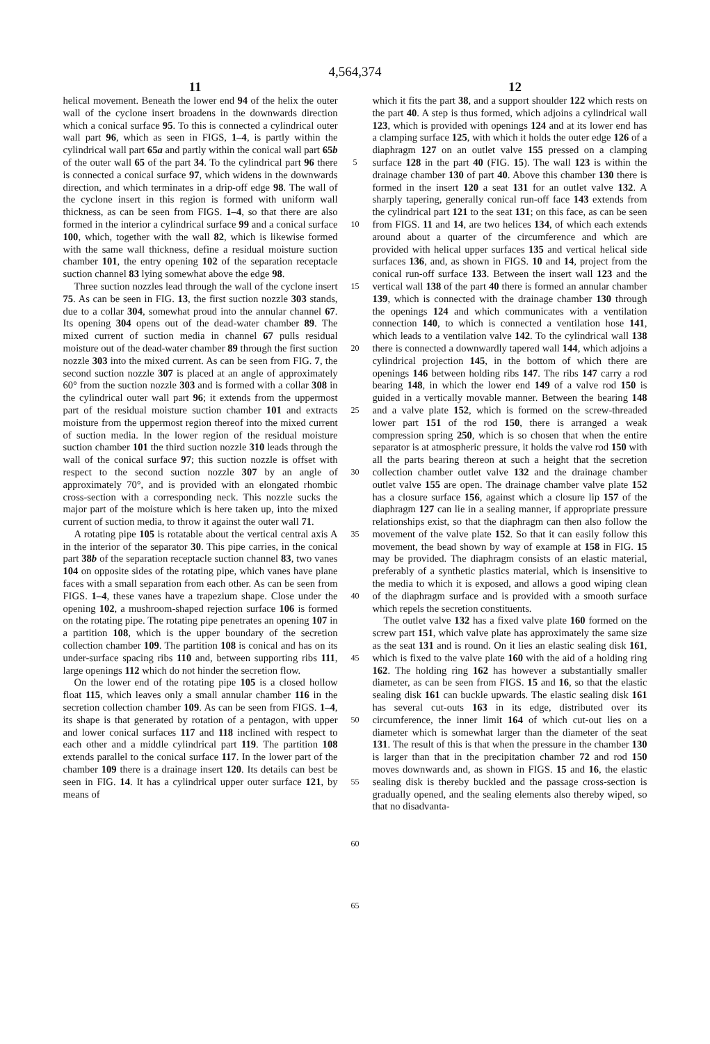4,564,374
11 12
helical movement. Beneath the lower end 94 of the helix the outer wall of the cyclone insert broadens in the downwards direction which a conical surface 95. To this is connected a cylindrical outer wall part 96, which as seen in FIGS, 1–4, is partly within the cylindrical wall part 65a and partly within the conical wall part 65b of the outer wall 65 of the part 34. To the cylindrical part 96 there is connected a conical surface 97, which widens in the downwards direction, and which terminates in a drip-off edge 98. The wall of the cyclone insert in this region is formed with uniform wall thickness, as can be seen from FIGS. 1–4, so that there are also formed in the interior a cylindrical surface 99 and a conical surface 100, which, together with the wall 82, which is likewise formed with the same wall thickness, define a residual moisture suction chamber 101, the entry opening 102 of the separation receptacle suction channel 83 lying somewhat above the edge 98.
Three suction nozzles lead through the wall of the cyclone insert 75. As can be seen in FIG. 13, the first suction nozzle 303 stands, due to a collar 304, somewhat proud into the annular channel 67. Its opening 304 opens out of the dead-water chamber 89. The mixed current of suction media in channel 67 pulls residual moisture out of the dead-water chamber 89 through the first suction nozzle 303 into the mixed current. As can be seen from FIG. 7, the second suction nozzle 307 is placed at an angle of approximately 60° from the suction nozzle 303 and is formed with a collar 308 in the cylindrical outer wall part 96; it extends from the uppermost part of the residual moisture suction chamber 101 and extracts moisture from the uppermost region thereof into the mixed current of suction media. In the lower region of the residual moisture suction chamber 101 the third suction nozzle 310 leads through the wall of the conical surface 97; this suction nozzle is offset with respect to the second suction nozzle 307 by an angle of approximately 70°, and is provided with an elongated rhombic cross-section with a corresponding neck. This nozzle sucks the major part of the moisture which is here taken up, into the mixed current of suction media, to throw it against the outer wall 71.
A rotating pipe 105 is rotatable about the vertical central axis A in the interior of the separator 30. This pipe carries, in the conical part 38b of the separation receptacle suction channel 83, two vanes 104 on opposite sides of the rotating pipe, which vanes have plane faces with a small separation from each other. As can be seen from FIGS. 1–4, these vanes have a trapezium shape. Close under the opening 102, a mushroom-shaped rejection surface 106 is formed on the rotating pipe. The rotating pipe penetrates an opening 107 in a partition 108, which is the upper boundary of the secretion collection chamber 109. The partition 108 is conical and has on its under-surface spacing ribs 110 and, between supporting ribs 111, large openings 112 which do not hinder the secretion flow.
On the lower end of the rotating pipe 105 is a closed hollow float 115, which leaves only a small annular chamber 116 in the secretion collection chamber 109. As can be seen from FIGS. 1–4, its shape is that generated by rotation of a pentagon, with upper and lower conical surfaces 117 and 118 inclined with respect to each other and a middle cylindrical part 119. The partition 108 extends parallel to the conical surface 117. In the lower part of the chamber 109 there is a drainage insert 120. Its details can best be seen in FIG. 14. It has a cylindrical upper outer surface 121, by means of
5
10
15
20
25
30
35
40
45
50
55
60
65
which it fits the part 38, and a support shoulder 122 which rests on the part 40. A step is thus formed, which adjoins a cylindrical wall 123, which is provided with openings 124 and at its lower end has a clamping surface 125, with which it holds the outer edge 126 of a diaphragm 127 on an outlet valve 155 pressed on a clamping surface 128 in the part 40 (FIG. 15). The wall 123 is within the drainage chamber 130 of part 40. Above this chamber 130 there is formed in the insert 120 a seat 131 for an outlet valve 132. A sharply tapering, generally conical run-off face 143 extends from the cylindrical part 121 to the seat 131; on this face, as can be seen from FIGS. 11 and 14, are two helices 134, of which each extends around about a quarter of the circumference and which are provided with helical upper surfaces 135 and vertical helical side surfaces 136, and, as shown in FIGS. 10 and 14, project from the conical run-off surface 133. Between the insert wall 123 and the vertical wall 138 of the part 40 there is formed an annular chamber 139, which is connected with the drainage chamber 130 through the openings 124 and which communicates with a ventilation connection 140, to which is connected a ventilation hose 141, which leads to a ventilation valve 142. To the cylindrical wall 138 there is connected a downwardly tapered wall 144, which adjoins a cylindrical projection 145, in the bottom of which there are openings 146 between holding ribs 147. The ribs 147 carry a rod bearing 148, in which the lower end 149 of a valve rod 150 is guided in a vertically movable manner. Between the bearing 148 and a valve plate 152, which is formed on the screw-threaded lower part 151 of the rod 150, there is arranged a weak compression spring 250, which is so chosen that when the entire separator is at atmospheric pressure, it holds the valve rod 150 with all the parts bearing thereon at such a height that the secretion collection chamber outlet valve 132 and the drainage chamber outlet valve 155 are open. The drainage chamber valve plate 152 has a closure surface 156, against which a closure lip 157 of the diaphragm 127 can lie in a sealing manner, if appropriate pressure relationships exist, so that the diaphragm can then also follow the movement of the valve plate 152. So that it can easily follow this movement, the bead shown by way of example at 158 in FIG. 15 may be provided. The diaphragm consists of an elastic material, preferably of a synthetic plastics material, which is insensitive to the media to which it is exposed, and allows a good wiping clean of the diaphragm surface and is provided with a smooth surface which repels the secretion constituents.
The outlet valve 132 has a fixed valve plate 160 formed on the screw part 151, which valve plate has approximately the same size as the seat 131 and is round. On it lies an elastic sealing disk 161, which is fixed to the valve plate 160 with the aid of a holding ring 162. The holding ring 162 has however a substantially smaller diameter, as can be seen from FIGS. 15 and 16, so that the elastic sealing disk 161 can buckle upwards. The elastic sealing disk 161 has several cut-outs 163 in its edge, distributed over its circumference, the inner limit 164 of which cut-out lies on a diameter which is somewhat larger than the diameter of the seat 131. The result of this is that when the pressure in the chamber 130 is larger than that in the precipitation chamber 72 and rod 150 moves downwards and, as shown in FIGS. 15 and 16, the elastic sealing disk is thereby buckled and the passage cross-section is gradually opened, and the sealing elements also thereby wiped, so that no disadvanta-